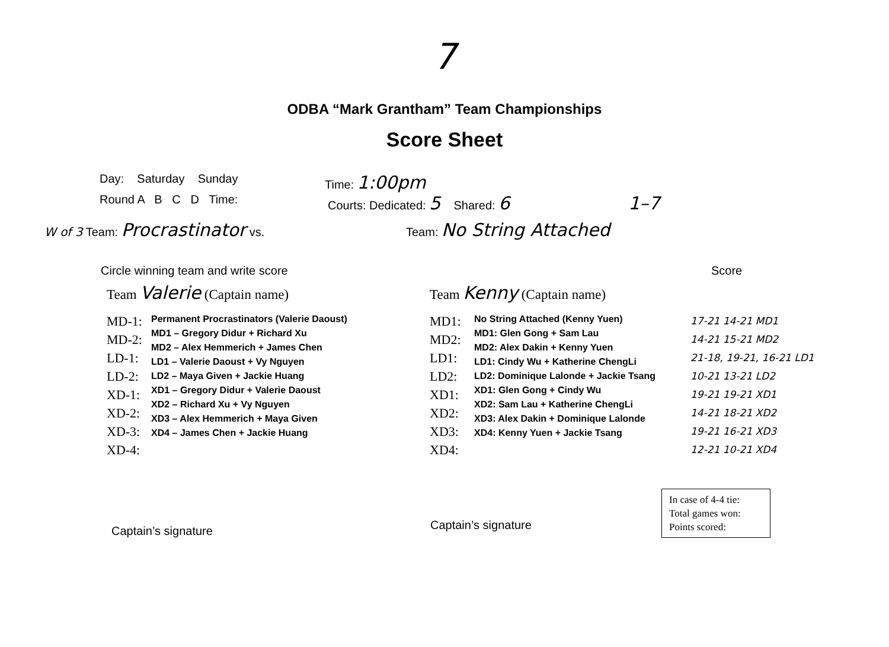7
ODBA “Mark Grantham” Team Championships
Score Sheet
Day: Saturday Sunday Time: 1:00pm
Round A B C D Time: Courts: Dedicated: 5 Shared: 6
1–7
W of 3 Team: Procrastinator vs. Team: No String Attached
Circle winning team and write score Score
Team Valerie (Captain name) Team Kenny (Captain name)
MD-1:
MD-2:
LD-1:
LD-2:
XD-1:
XD-2:
XD-3:
XD-4:
Permanent Procrastinators (Valerie Daoust)
MD1 – Gregory Didur + Richard Xu
MD2 – Alex Hemmerich + James Chen
LD1 – Valerie Daoust + Vy Nguyen
LD2 – Maya Given + Jackie Huang
XD1 – Gregory Didur + Valerie Daoust
XD2 – Richard Xu + Vy Nguyen
XD3 – Alex Hemmerich + Maya Given
XD4 – James Chen + Jackie Huang
MD1:
MD2:
LD1:
LD2:
XD1:
XD2:
XD3:
XD4:
No String Attached (Kenny Yuen)
MD1: Glen Gong + Sam Lau
MD2: Alex Dakin + Kenny Yuen
LD1: Cindy Wu + Katherine ChengLi
LD2: Dominique Lalonde + Jackie Tsang
XD1: Glen Gong + Cindy Wu
XD2: Sam Lau + Katherine ChengLi
XD3: Alex Dakin + Dominique Lalonde
XD4: Kenny Yuen + Jackie Tsang
17-21 14-21 MD1
14-21 15-21 MD2
21-18, 19-21, 16-21 LD1
10-21 13-21 LD2
19-21 19-21 XD1
14-21 18-21 XD2
19-21 16-21 XD3
12-21 10-21 XD4
Captain’s signature
Captain’s signature
In case of 4-4 tie:
Total games won:
Points scored: